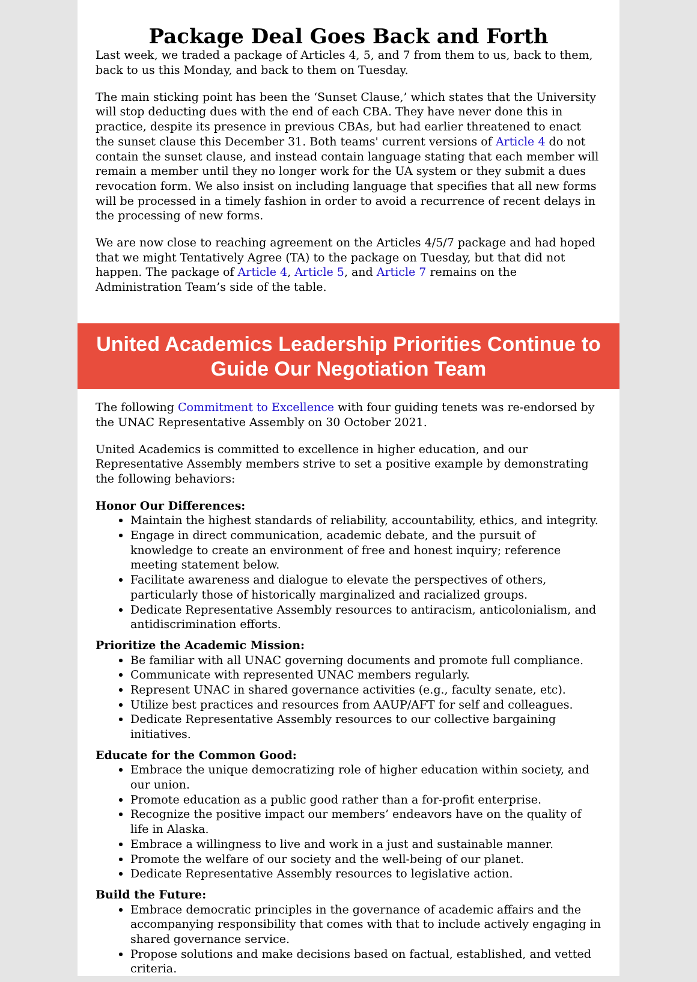Package Deal Goes Back and Forth
Last week, we traded a package of Articles 4, 5, and 7 from them to us, back to them, back to us this Monday, and back to them on Tuesday.
The main sticking point has been the ‘Sunset Clause,’ which states that the University will stop deducting dues with the end of each CBA. They have never done this in practice, despite its presence in previous CBAs, but had earlier threatened to enact the sunset clause this December 31. Both teams' current versions of Article 4 do not contain the sunset clause, and instead contain language stating that each member will remain a member until they no longer work for the UA system or they submit a dues revocation form. We also insist on including language that specifies that all new forms will be processed in a timely fashion in order to avoid a recurrence of recent delays in the processing of new forms.
We are now close to reaching agreement on the Articles 4/5/7 package and had hoped that we might Tentatively Agree (TA) to the package on Tuesday, but that did not happen. The package of Article 4, Article 5, and Article 7 remains on the Administration Team’s side of the table.
United Academics Leadership Priorities Continue to Guide Our Negotiation Team
The following Commitment to Excellence with four guiding tenets was re-endorsed by the UNAC Representative Assembly on 30 October 2021.
United Academics is committed to excellence in higher education, and our Representative Assembly members strive to set a positive example by demonstrating the following behaviors:
Honor Our Differences:
Maintain the highest standards of reliability, accountability, ethics, and integrity.
Engage in direct communication, academic debate, and the pursuit of knowledge to create an environment of free and honest inquiry; reference meeting statement below.
Facilitate awareness and dialogue to elevate the perspectives of others, particularly those of historically marginalized and racialized groups.
Dedicate Representative Assembly resources to antiracism, anticolonialism, and antidiscrimination efforts.
Prioritize the Academic Mission:
Be familiar with all UNAC governing documents and promote full compliance.
Communicate with represented UNAC members regularly.
Represent UNAC in shared governance activities (e.g., faculty senate, etc).
Utilize best practices and resources from AAUP/AFT for self and colleagues.
Dedicate Representative Assembly resources to our collective bargaining initiatives.
Educate for the Common Good:
Embrace the unique democratizing role of higher education within society, and our union.
Promote education as a public good rather than a for-profit enterprise.
Recognize the positive impact our members’ endeavors have on the quality of life in Alaska.
Embrace a willingness to live and work in a just and sustainable manner.
Promote the welfare of our society and the well-being of our planet.
Dedicate Representative Assembly resources to legislative action.
Build the Future:
Embrace democratic principles in the governance of academic affairs and the accompanying responsibility that comes with that to include actively engaging in shared governance service.
Propose solutions and make decisions based on factual, established, and vetted criteria.